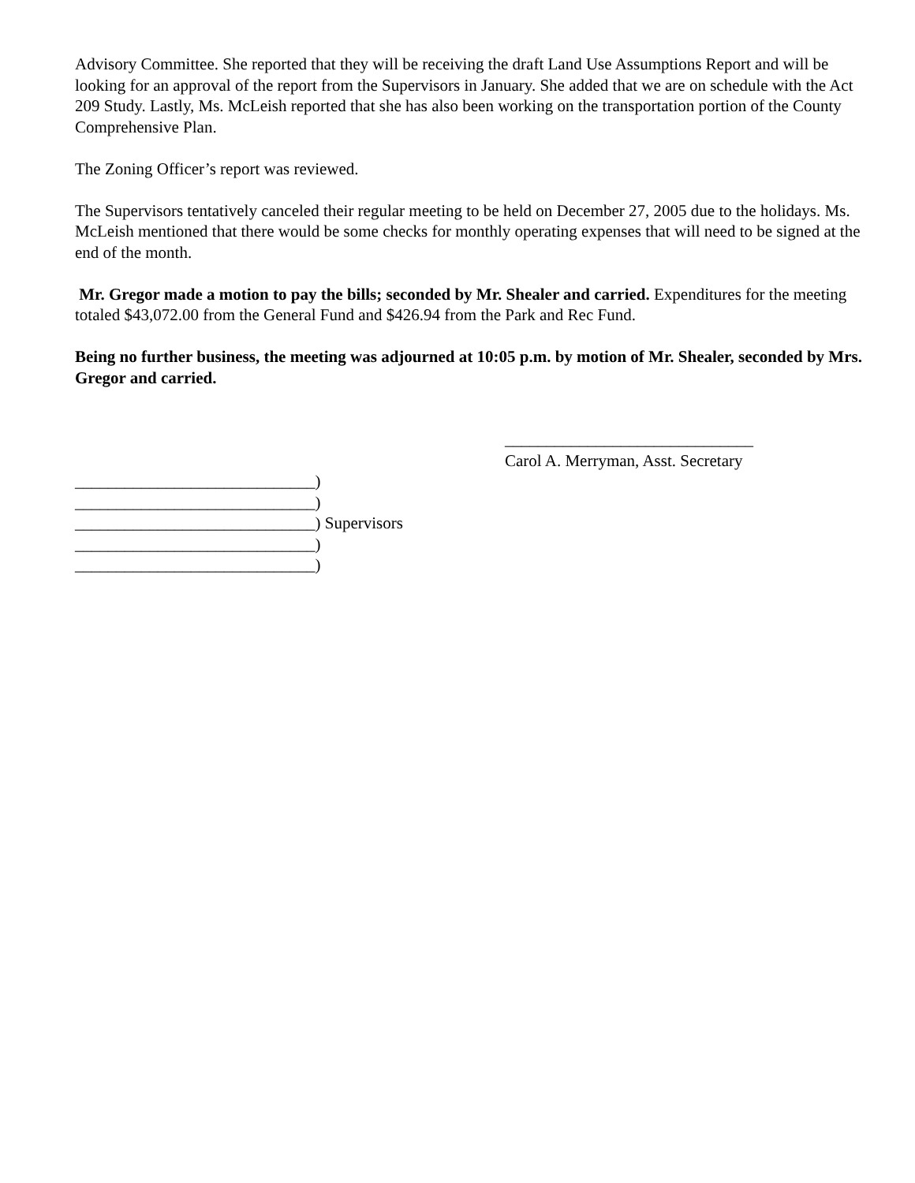Advisory Committee. She reported that they will be receiving the draft Land Use Assumptions Report and will be looking for an approval of the report from the Supervisors in January. She added that we are on schedule with the Act 209 Study. Lastly, Ms. McLeish reported that she has also been working on the transportation portion of the County Comprehensive Plan.
The Zoning Officer’s report was reviewed.
The Supervisors tentatively canceled their regular meeting to be held on December 27, 2005 due to the holidays. Ms. McLeish mentioned that there would be some checks for monthly operating expenses that will need to be signed at the end of the month.
Mr. Gregor made a motion to pay the bills; seconded by Mr. Shealer and carried. Expenditures for the meeting totaled $43,072.00 from the General Fund and $426.94 from the Park and Rec Fund.
Being no further business, the meeting was adjourned at 10:05 p.m. by motion of Mr. Shealer, seconded by Mrs. Gregor and carried.
______________________________
Carol A. Merryman, Asst. Secretary
_____________________________)
_____________________________)
_____________________________) Supervisors
_____________________________)
_____________________________)